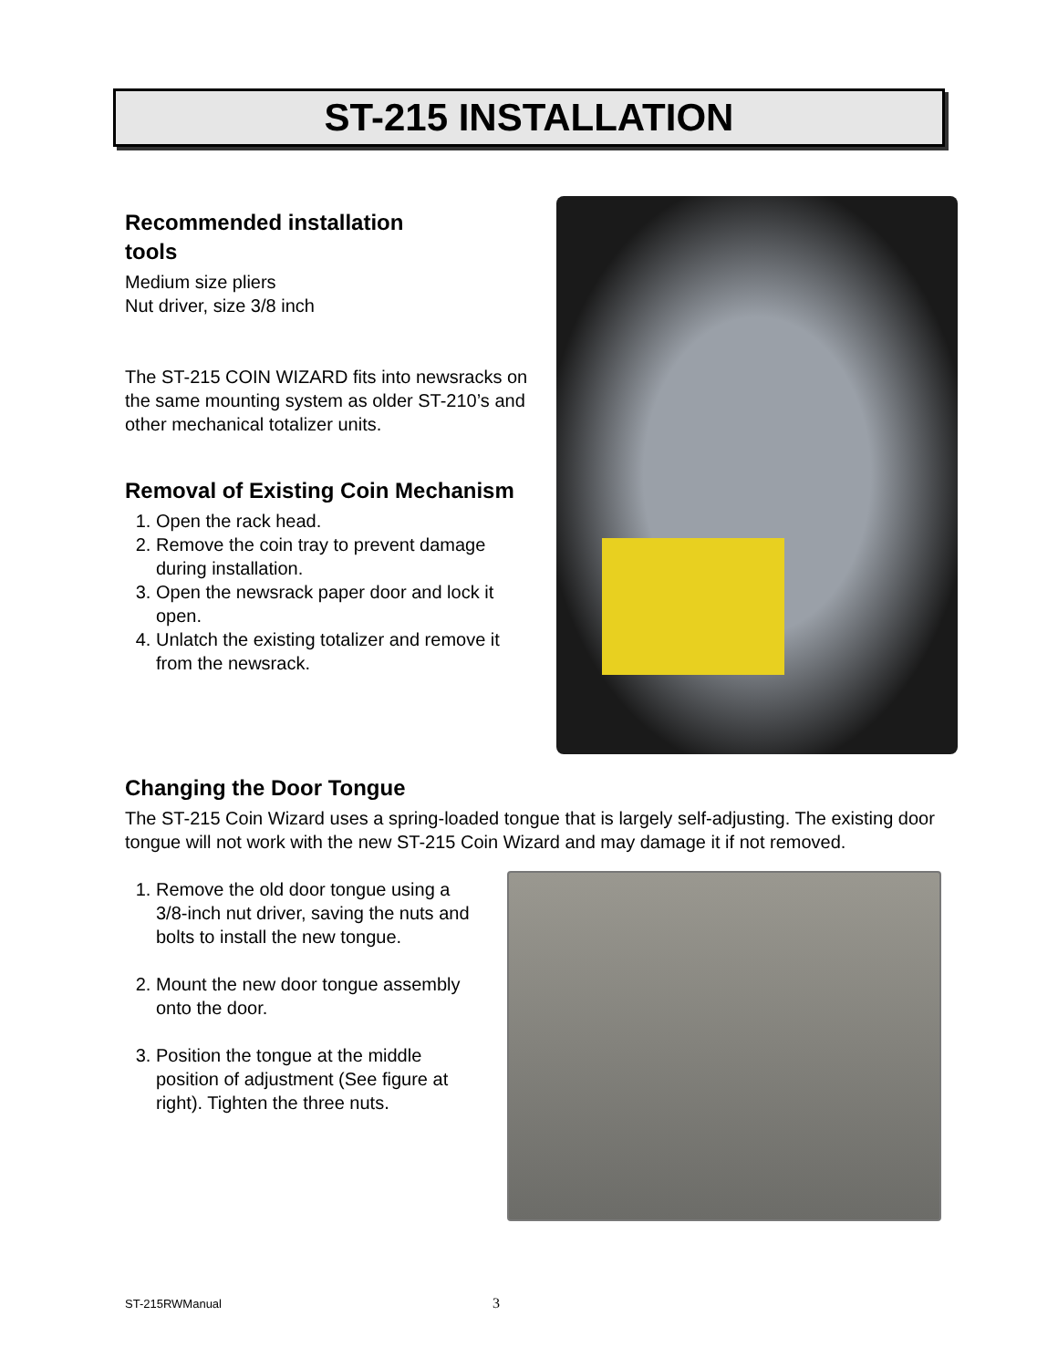ST-215 INSTALLATION
Recommended installation
tools
Medium size pliers
Nut driver, size 3/8 inch
The ST-215 COIN WIZARD fits into newsracks on the same mounting system as older ST-210’s and other mechanical totalizer units.
Removal of Existing Coin Mechanism
1. Open the rack head.
2. Remove the coin tray to prevent damage during installation.
3. Open the newsrack paper door and lock it open.
4. Unlatch the existing totalizer and remove it from the newsrack.
Changing the Door Tongue
The ST-215 Coin Wizard uses a spring-loaded tongue that is largely self-adjusting. The existing door tongue will not work with the new ST-215 Coin Wizard and may damage it if not removed.
1. Remove the old door tongue using a 3/8-inch nut driver, saving the nuts and bolts to install the new tongue.
2. Mount the new door tongue assembly onto the door.
3. Position the tongue at the middle position of adjustment (See figure at right). Tighten the three nuts.
ST-215RWManual 3